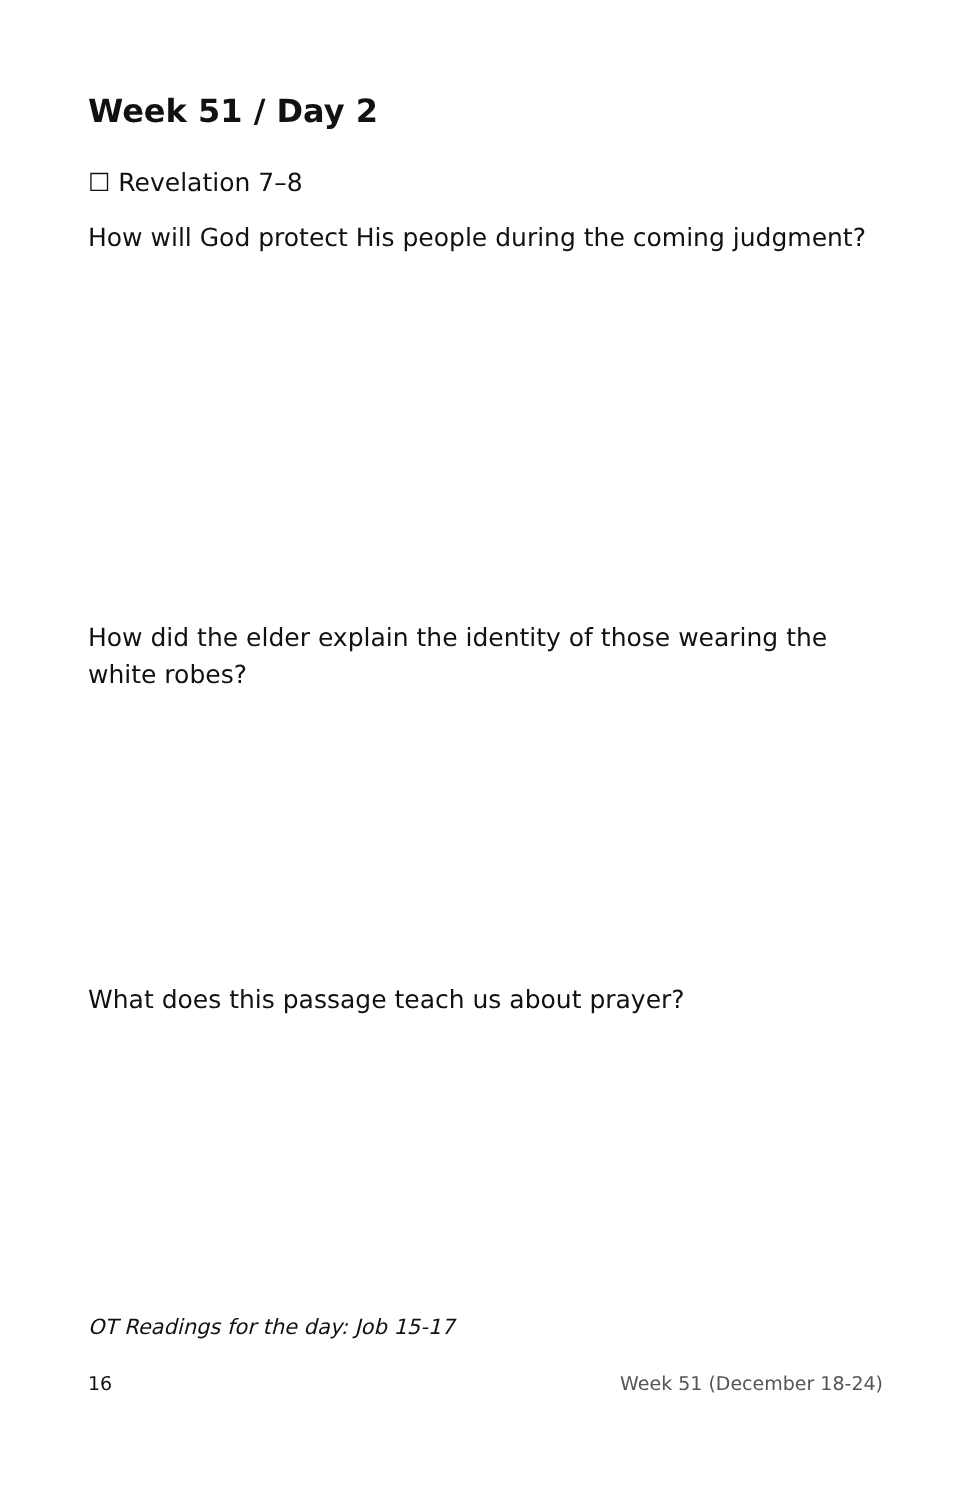Week 51 / Day 2
☐ Revelation 7–8
How will God protect His people during the coming judgment?
How did the elder explain the identity of those wearing the white robes?
What does this passage teach us about prayer?
OT Readings for the day: Job 15-17
16 Week 51 (December 18-24)